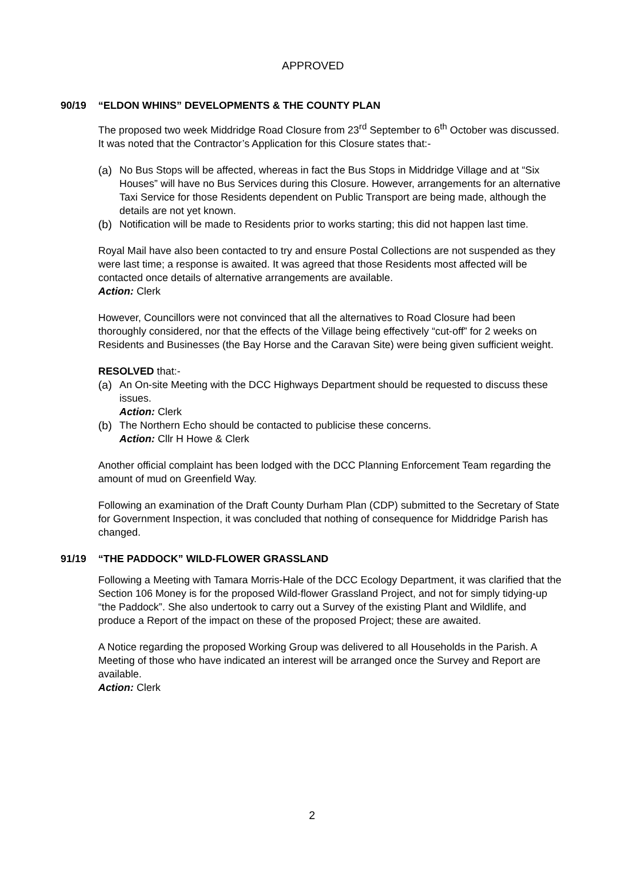APPROVED
90/19 “ELDON WHINS” DEVELOPMENTS & THE COUNTY PLAN
The proposed two week Middridge Road Closure from 23<sup>rd</sup> September to 6<sup>th</sup> October was discussed. It was noted that the Contractor’s Application for this Closure states that:-
(a) No Bus Stops will be affected, whereas in fact the Bus Stops in Middridge Village and at “Six Houses” will have no Bus Services during this Closure. However, arrangements for an alternative Taxi Service for those Residents dependent on Public Transport are being made, although the details are not yet known.
(b) Notification will be made to Residents prior to works starting; this did not happen last time.
Royal Mail have also been contacted to try and ensure Postal Collections are not suspended as they were last time; a response is awaited. It was agreed that those Residents most affected will be contacted once details of alternative arrangements are available.
Action: Clerk
However, Councillors were not convinced that all the alternatives to Road Closure had been thoroughly considered, nor that the effects of the Village being effectively “cut-off” for 2 weeks on Residents and Businesses (the Bay Horse and the Caravan Site) were being given sufficient weight.
RESOLVED that:-
(a) An On-site Meeting with the DCC Highways Department should be requested to discuss these issues.
Action: Clerk
(b) The Northern Echo should be contacted to publicise these concerns.
Action: Cllr H Howe & Clerk
Another official complaint has been lodged with the DCC Planning Enforcement Team regarding the amount of mud on Greenfield Way.
Following an examination of the Draft County Durham Plan (CDP) submitted to the Secretary of State for Government Inspection, it was concluded that nothing of consequence for Middridge Parish has changed.
91/19 “THE PADDOCK” WILD-FLOWER GRASSLAND
Following a Meeting with Tamara Morris-Hale of the DCC Ecology Department, it was clarified that the Section 106 Money is for the proposed Wild-flower Grassland Project, and not for simply tidying-up “the Paddock”. She also undertook to carry out a Survey of the existing Plant and Wildlife, and produce a Report of the impact on these of the proposed Project; these are awaited.
A Notice regarding the proposed Working Group was delivered to all Households in the Parish. A Meeting of those who have indicated an interest will be arranged once the Survey and Report are available.
Action: Clerk
2